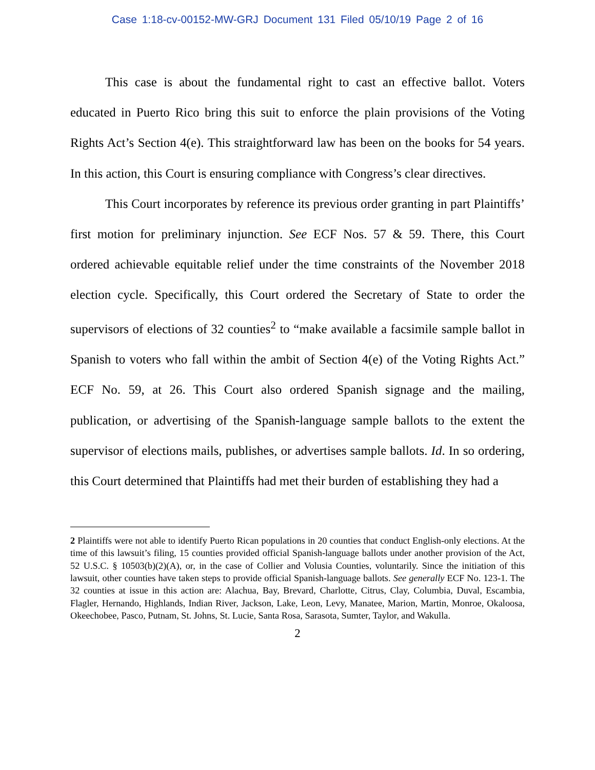Case 1:18-cv-00152-MW-GRJ Document 131 Filed 05/10/19 Page 2 of 16
This case is about the fundamental right to cast an effective ballot. Voters educated in Puerto Rico bring this suit to enforce the plain provisions of the Voting Rights Act’s Section 4(e). This straightforward law has been on the books for 54 years. In this action, this Court is ensuring compliance with Congress’s clear directives.
This Court incorporates by reference its previous order granting in part Plaintiffs’ first motion for preliminary injunction. See ECF Nos. 57 & 59. There, this Court ordered achievable equitable relief under the time constraints of the November 2018 election cycle. Specifically, this Court ordered the Secretary of State to order the supervisors of elections of 32 counties<sup>2</sup> to “make available a facsimile sample ballot in Spanish to voters who fall within the ambit of Section 4(e) of the Voting Rights Act.” ECF No. 59, at 26. This Court also ordered Spanish signage and the mailing, publication, or advertising of the Spanish-language sample ballots to the extent the supervisor of elections mails, publishes, or advertises sample ballots. Id. In so ordering, this Court determined that Plaintiffs had met their burden of establishing they had a
2 Plaintiffs were not able to identify Puerto Rican populations in 20 counties that conduct English-only elections. At the time of this lawsuit’s filing, 15 counties provided official Spanish-language ballots under another provision of the Act, 52 U.S.C. § 10503(b)(2)(A), or, in the case of Collier and Volusia Counties, voluntarily. Since the initiation of this lawsuit, other counties have taken steps to provide official Spanish-language ballots. See generally ECF No. 123-1. The 32 counties at issue in this action are: Alachua, Bay, Brevard, Charlotte, Citrus, Clay, Columbia, Duval, Escambia, Flagler, Hernando, Highlands, Indian River, Jackson, Lake, Leon, Levy, Manatee, Marion, Martin, Monroe, Okaloosa, Okeechobee, Pasco, Putnam, St. Johns, St. Lucie, Santa Rosa, Sarasota, Sumter, Taylor, and Wakulla.
2